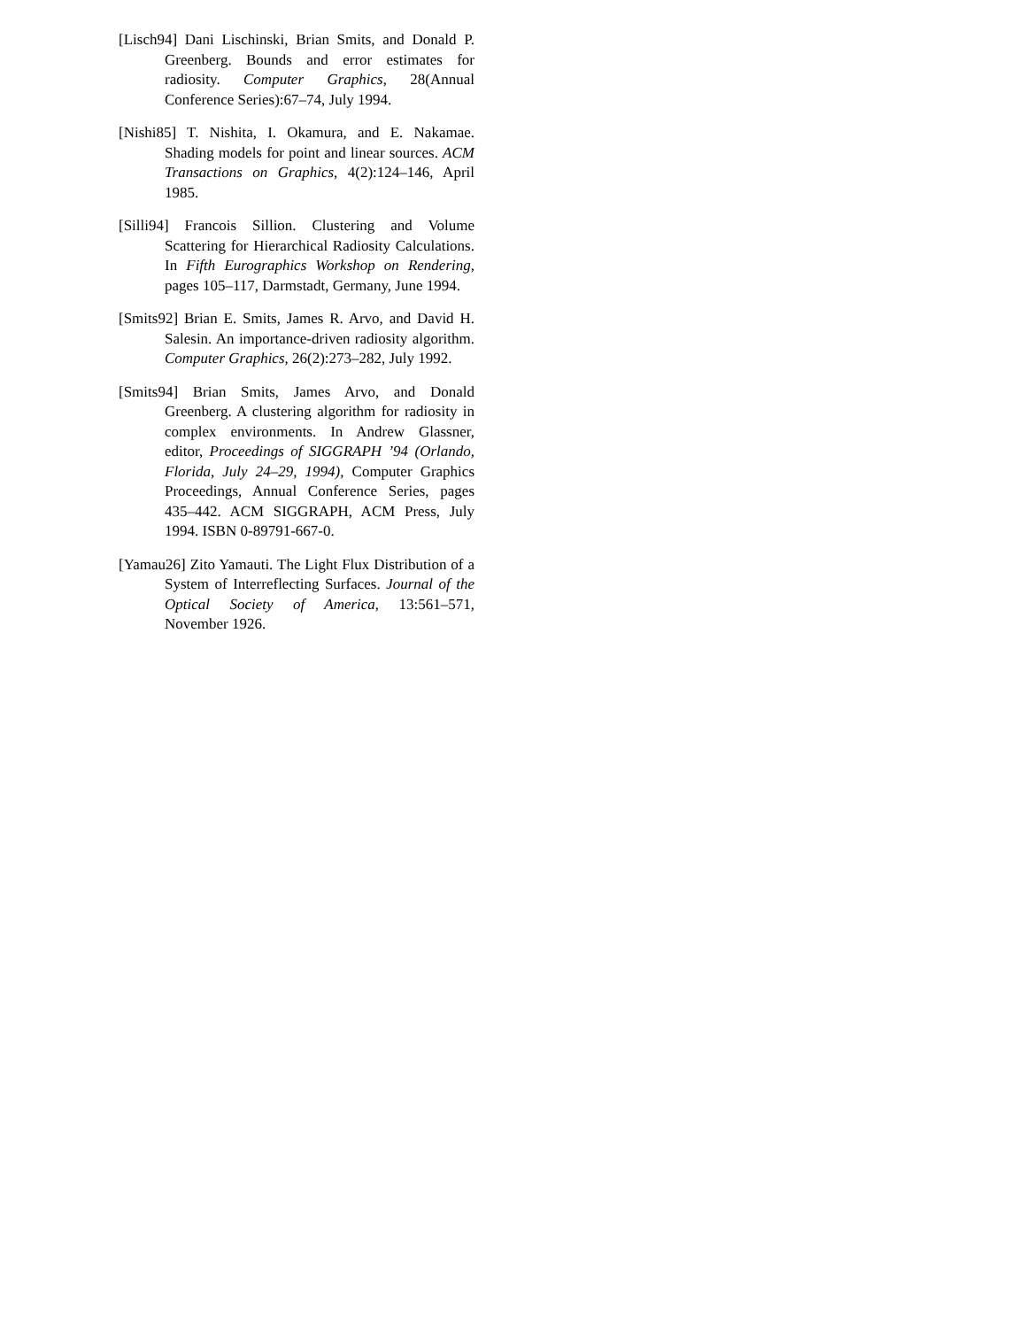[Lisch94] Dani Lischinski, Brian Smits, and Donald P. Greenberg. Bounds and error estimates for radiosity. Computer Graphics, 28(Annual Conference Series):67–74, July 1994.
[Nishi85] T. Nishita, I. Okamura, and E. Nakamae. Shading models for point and linear sources. ACM Transactions on Graphics, 4(2):124–146, April 1985.
[Silli94] Francois Sillion. Clustering and Volume Scattering for Hierarchical Radiosity Calculations. In Fifth Eurographics Workshop on Rendering, pages 105–117, Darmstadt, Germany, June 1994.
[Smits92] Brian E. Smits, James R. Arvo, and David H. Salesin. An importance-driven radiosity algorithm. Computer Graphics, 26(2):273–282, July 1992.
[Smits94] Brian Smits, James Arvo, and Donald Greenberg. A clustering algorithm for radiosity in complex environments. In Andrew Glassner, editor, Proceedings of SIGGRAPH ’94 (Orlando, Florida, July 24–29, 1994), Computer Graphics Proceedings, Annual Conference Series, pages 435–442. ACM SIGGRAPH, ACM Press, July 1994. ISBN 0-89791-667-0.
[Yamau26] Zito Yamauti. The Light Flux Distribution of a System of Interreflecting Surfaces. Journal of the Optical Society of America, 13:561–571, November 1926.